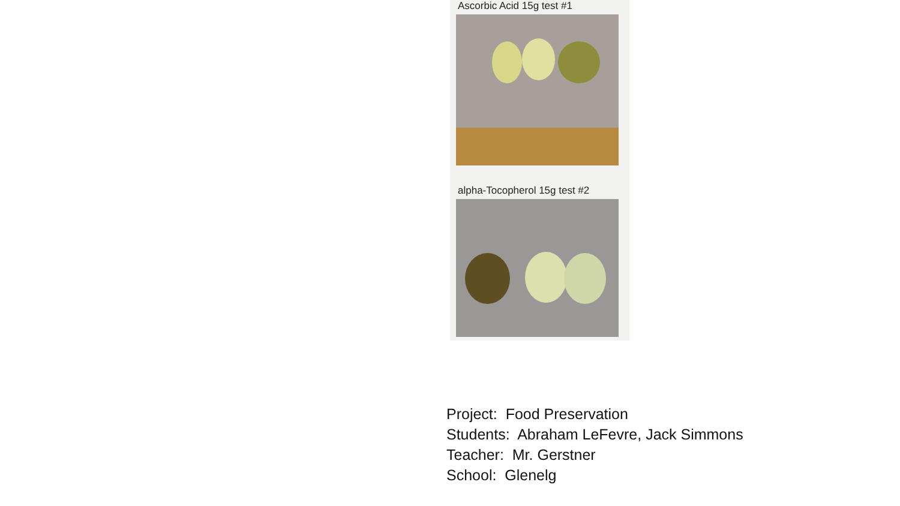Ascorbic Acid 15g test #1
alpha-Tocopherol 15g test #2
Project: Food Preservation
Students: Abraham LeFevre, Jack Simmons
Teacher: Mr. Gerstner
School: Glenelg